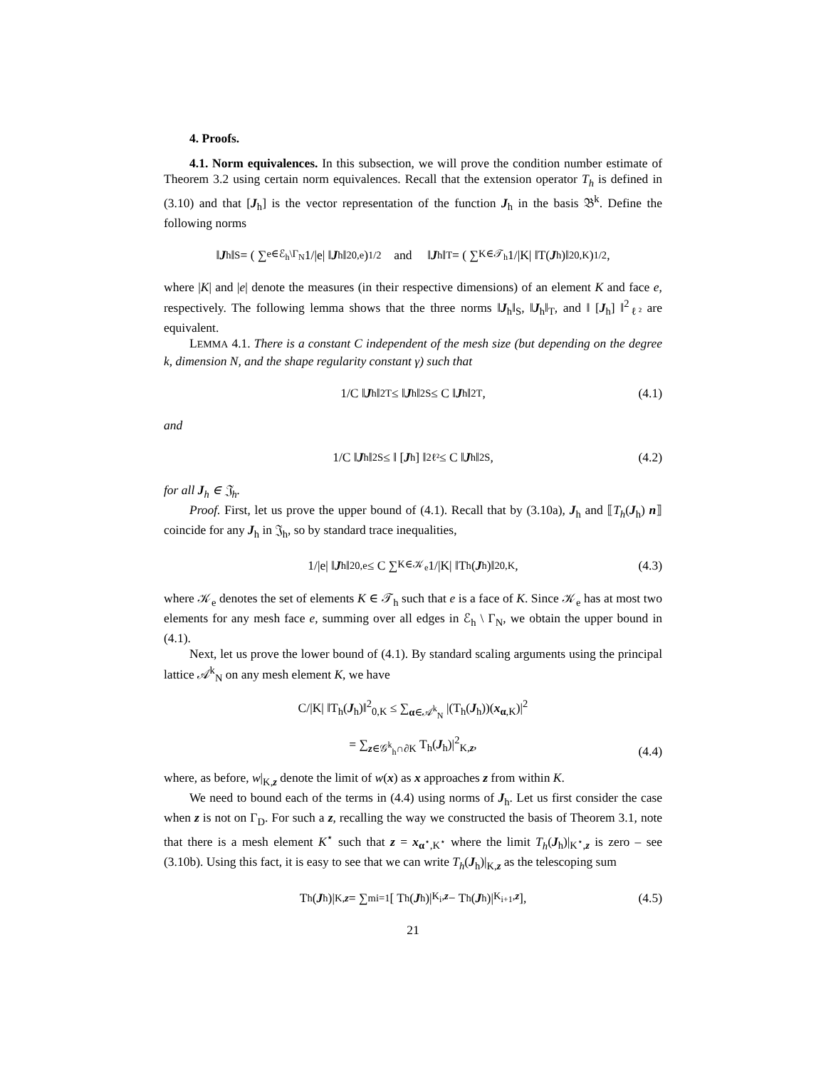4. Proofs.
4.1. Norm equivalences. In this subsection, we will prove the condition number estimate of Theorem 3.2 using certain norm equivalences. Recall that the extension operator T<sub>h</sub> is defined in (3.10) and that [J<sub>h</sub>] is the vector representation of the function J<sub>h</sub> in the basis 𝔅<sup>k</sup>. Define the following norms
‖ J<sub>h</sub>‖<sub>S</sub> = ( ∑<sub>e∈ℰ<sub>h</sub>\Γ<sub>N</sub></sub> 1/|e| ‖ J<sub>h</sub>‖<sup>2</sup><sub>0,e</sub> )<sup>1/2</sup> and ‖ J<sub>h</sub>‖<sub>T</sub> = ( ∑<sub>K∈𝒯<sub>h</sub></sub> 1/|K| ‖T(J<sub>h</sub>)‖<sup>2</sup><sub>0,K</sub> )<sup>1/2</sup>,
where |K| and |e| denote the measures (in their respective dimensions) of an element K and face e, respectively. The following lemma shows that the three norms ‖J<sub>h</sub>‖<sub>S</sub>, ‖J<sub>h</sub>‖<sub>T</sub>, and ‖ [J<sub>h</sub>] ‖<sup>2</sup><sub>ℓ²</sub> are equivalent.
LEMMA 4.1. There is a constant C independent of the mesh size (but depending on the degree k, dimension N, and the shape regularity constant γ) such that
1/C ‖ J<sub>h</sub>‖<sup>2</sup><sub>T</sub> ≤ ‖ J<sub>h</sub>‖<sup>2</sup><sub>S</sub> ≤ C ‖ J<sub>h</sub>‖<sup>2</sup><sub>T</sub>, (4.1)
and
1/C ‖ J<sub>h</sub>‖<sup>2</sup><sub>S</sub> ≤ ‖ [J<sub>h</sub>] ‖<sup>2</sup><sub>ℓ²</sub> ≤ C ‖ J<sub>h</sub>‖<sup>2</sup><sub>S</sub>, (4.2)
for all J<sub>h</sub> ∈ 𝔍<sub>h</sub>.
Proof. First, let us prove the upper bound of (4.1). Recall that by (3.10a), J<sub>h</sub> and ⟦T<sub>h</sub>(J<sub>h</sub>) n⟧ coincide for any J<sub>h</sub> in 𝔍<sub>h</sub>, so by standard trace inequalities,
1/|e| ‖ J<sub>h</sub>‖<sup>2</sup><sub>0,e</sub> ≤ C ∑<sub>K∈𝒦<sub>e</sub></sub> 1/|K| ‖T<sub>h</sub>(J<sub>h</sub>)‖<sup>2</sup><sub>0,K</sub>, (4.3)
where 𝒦<sub>e</sub> denotes the set of elements K ∈ 𝒯<sub>h</sub> such that e is a face of K. Since 𝒦<sub>e</sub> has at most two elements for any mesh face e, summing over all edges in ℰ<sub>h</sub> \ Γ<sub>N</sub>, we obtain the upper bound in (4.1).
Next, let us prove the lower bound of (4.1). By standard scaling arguments using the principal lattice 𝒜<sup>k</sup><sub>N</sub> on any mesh element K, we have
C/|K| ‖T<sub>h</sub>(J<sub>h</sub>)‖<sup>2</sup><sub>0,K</sub> ≤ ∑<sub>α∈𝒜<sup>k</sup><sub>N</sub></sub> |(T<sub>h</sub>(J<sub>h</sub>))(x<sub>α,K</sub>)|<sup>2</sup>
= ∑<sub>z∈𝒢<sup>k</sup><sub>h</sub>∩∂K</sub> T<sub>h</sub>(J<sub>h</sub>)|<sup>2</sup><sub>K,z</sub>,
(4.4)
where, as before, w|<sub>K,z</sub> denote the limit of w(x) as x approaches z from within K.
We need to bound each of the terms in (4.4) using norms of J<sub>h</sub>. Let us first consider the case when z is not on Γ<sub>D</sub>. For such a z, recalling the way we constructed the basis of Theorem 3.1, note that there is a mesh element K<sup>⋆</sup> such that z = x<sub>α<sup>⋆</sup>,K<sup>⋆</sup></sub> where the limit T<sub>h</sub>(J<sub>h</sub>)|<sub>K<sup>⋆</sup>,z</sub> is zero – see (3.10b). Using this fact, it is easy to see that we can write T<sub>h</sub>(J<sub>h</sub>)|<sub>K,z</sub> as the telescoping sum
T<sub>h</sub>(J<sub>h</sub>)|<sub>K,z</sub> = ∑<sup>m</sup><sub>i=1</sub> [ T<sub>h</sub>(J<sub>h</sub>)|<sub>K<sub>i</sub>,z</sub> − T<sub>h</sub>(J<sub>h</sub>)|<sub>K<sub>i+1</sub>,z</sub> ], (4.5)
21